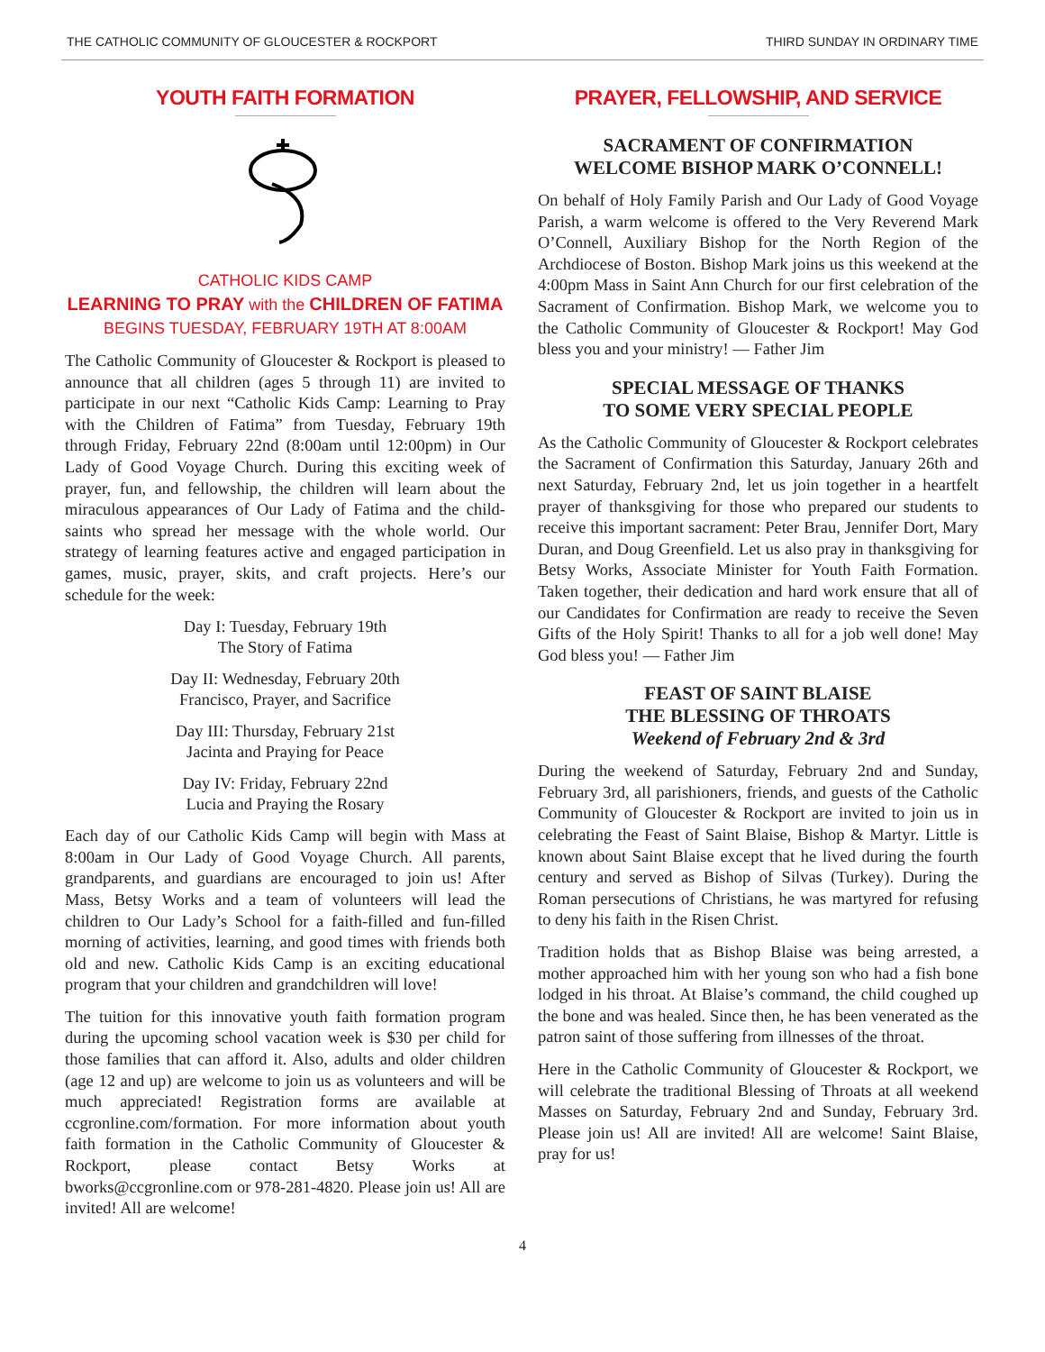THE CATHOLIC COMMUNITY OF GLOUCESTER & ROCKPORT THIRD SUNDAY IN ORDINARY TIME
YOUTH FAITH FORMATION
CATHOLIC KIDS CAMP
LEARNING TO PRAY with the CHILDREN OF FATIMA
BEGINS TUESDAY, FEBRUARY 19TH AT 8:00AM
The Catholic Community of Gloucester & Rockport is pleased to announce that all children (ages 5 through 11) are invited to participate in our next “Catholic Kids Camp: Learning to Pray with the Children of Fatima” from Tuesday, February 19th through Friday, February 22nd (8:00am until 12:00pm) in Our Lady of Good Voyage Church. During this exciting week of prayer, fun, and fellowship, the children will learn about the miraculous appearances of Our Lady of Fatima and the child-saints who spread her message with the whole world. Our strategy of learning features active and engaged participation in games, music, prayer, skits, and craft projects. Here’s our schedule for the week:
Day I: Tuesday, February 19th
The Story of Fatima
Day II: Wednesday, February 20th
Francisco, Prayer, and Sacrifice
Day III: Thursday, February 21st
Jacinta and Praying for Peace
Day IV: Friday, February 22nd
Lucia and Praying the Rosary
Each day of our Catholic Kids Camp will begin with Mass at 8:00am in Our Lady of Good Voyage Church. All parents, grandparents, and guardians are encouraged to join us! After Mass, Betsy Works and a team of volunteers will lead the children to Our Lady’s School for a faith-filled and fun-filled morning of activities, learning, and good times with friends both old and new. Catholic Kids Camp is an exciting educational program that your children and grandchildren will love!
The tuition for this innovative youth faith formation program during the upcoming school vacation week is $30 per child for those families that can afford it. Also, adults and older children (age 12 and up) are welcome to join us as volunteers and will be much appreciated! Registration forms are available at ccgronline.com/formation. For more information about youth faith formation in the Catholic Community of Gloucester & Rockport, please contact Betsy Works at bworks@ccgronline.com or 978-281-4820. Please join us! All are invited! All are welcome!
PRAYER, FELLOWSHIP, AND SERVICE
SACRAMENT OF CONFIRMATION
WELCOME BISHOP MARK O’CONNELL!
On behalf of Holy Family Parish and Our Lady of Good Voyage Parish, a warm welcome is offered to the Very Reverend Mark O’Connell, Auxiliary Bishop for the North Region of the Archdiocese of Boston. Bishop Mark joins us this weekend at the 4:00pm Mass in Saint Ann Church for our first celebration of the Sacrament of Confirmation. Bishop Mark, we welcome you to the Catholic Community of Gloucester & Rockport! May God bless you and your ministry! — Father Jim
SPECIAL MESSAGE OF THANKS
TO SOME VERY SPECIAL PEOPLE
As the Catholic Community of Gloucester & Rockport celebrates the Sacrament of Confirmation this Saturday, January 26th and next Saturday, February 2nd, let us join together in a heartfelt prayer of thanksgiving for those who prepared our students to receive this important sacrament: Peter Brau, Jennifer Dort, Mary Duran, and Doug Greenfield. Let us also pray in thanksgiving for Betsy Works, Associate Minister for Youth Faith Formation. Taken together, their dedication and hard work ensure that all of our Candidates for Confirmation are ready to receive the Seven Gifts of the Holy Spirit! Thanks to all for a job well done! May God bless you! — Father Jim
FEAST OF SAINT BLAISE
THE BLESSING OF THROATS
Weekend of February 2nd & 3rd
During the weekend of Saturday, February 2nd and Sunday, February 3rd, all parishioners, friends, and guests of the Catholic Community of Gloucester & Rockport are invited to join us in celebrating the Feast of Saint Blaise, Bishop & Martyr. Little is known about Saint Blaise except that he lived during the fourth century and served as Bishop of Silvas (Turkey). During the Roman persecutions of Christians, he was martyred for refusing to deny his faith in the Risen Christ.
Tradition holds that as Bishop Blaise was being arrested, a mother approached him with her young son who had a fish bone lodged in his throat. At Blaise’s command, the child coughed up the bone and was healed. Since then, he has been venerated as the patron saint of those suffering from illnesses of the throat.
Here in the Catholic Community of Gloucester & Rockport, we will celebrate the traditional Blessing of Throats at all weekend Masses on Saturday, February 2nd and Sunday, February 3rd. Please join us! All are invited! All are welcome! Saint Blaise, pray for us!
4